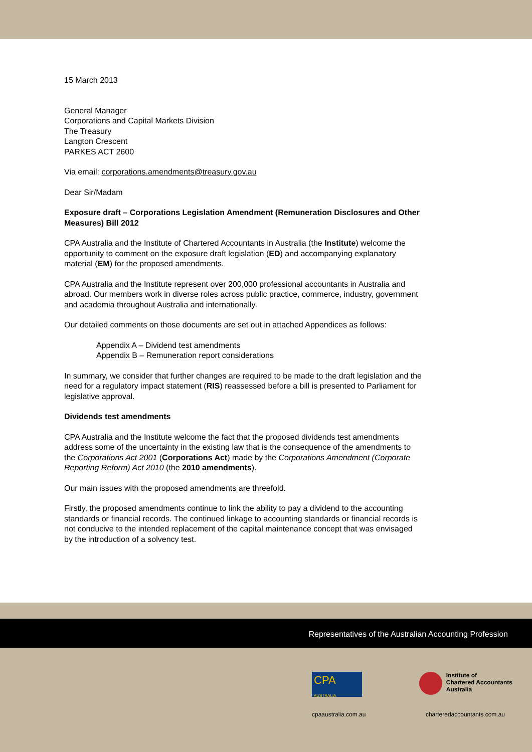15 March 2013
General Manager
Corporations and Capital Markets Division
The Treasury
Langton Crescent
PARKES ACT 2600
Via email: corporations.amendments@treasury.gov.au
Dear Sir/Madam
Exposure draft – Corporations Legislation Amendment (Remuneration Disclosures and Other Measures) Bill 2012
CPA Australia and the Institute of Chartered Accountants in Australia (the Institute) welcome the opportunity to comment on the exposure draft legislation (ED) and accompanying explanatory material (EM) for the proposed amendments.
CPA Australia and the Institute represent over 200,000 professional accountants in Australia and abroad. Our members work in diverse roles across public practice, commerce, industry, government and academia throughout Australia and internationally.
Our detailed comments on those documents are set out in attached Appendices as follows:
Appendix A – Dividend test amendments
Appendix B – Remuneration report considerations
In summary, we consider that further changes are required to be made to the draft legislation and the need for a regulatory impact statement (RIS) reassessed before a bill is presented to Parliament for legislative approval.
Dividends test amendments
CPA Australia and the Institute welcome the fact that the proposed dividends test amendments address some of the uncertainty in the existing law that is the consequence of the amendments to the Corporations Act 2001 (Corporations Act) made by the Corporations Amendment (Corporate Reporting Reform) Act 2010 (the 2010 amendments).
Our main issues with the proposed amendments are threefold.
Firstly, the proposed amendments continue to link the ability to pay a dividend to the accounting standards or financial records. The continued linkage to accounting standards or financial records is not conducive to the intended replacement of the capital maintenance concept that was envisaged by the introduction of a solvency test.
Representatives of the Australian Accounting Profession
CPA
AUSTRALIA
Institute of
Chartered Accountants
Australia
cpaaustralia.com.au charteredaccountants.com.au